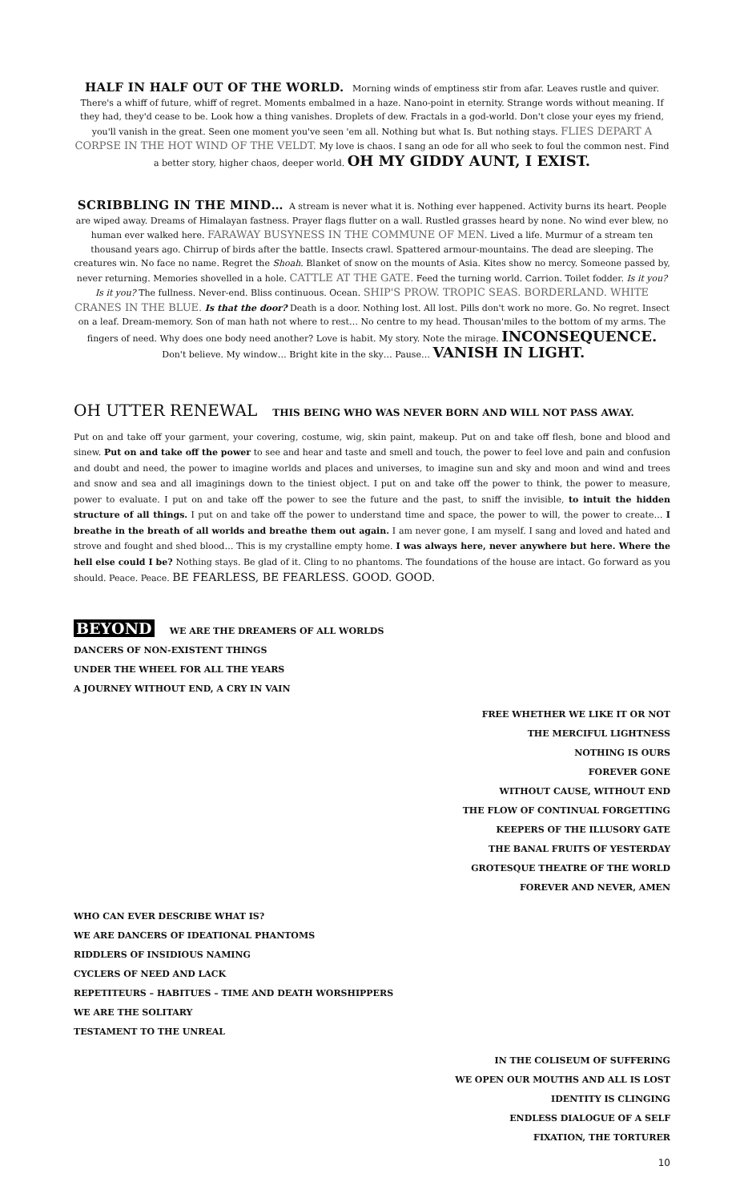HALF IN HALF OUT OF THE WORLD. Morning winds of emptiness stir from afar. Leaves rustle and quiver. There's a whiff of future, whiff of regret. Moments embalmed in a haze. Nano-point in eternity. Strange words without meaning. If they had, they'd cease to be. Look how a thing vanishes. Droplets of dew. Fractals in a god-world. Don't close your eyes my friend, you'll vanish in the great. Seen one moment you've seen 'em all. Nothing but what Is. But nothing stays. FLIES DEPART A CORPSE IN THE HOT WIND OF THE VELDT. My love is chaos. I sang an ode for all who seek to foul the common nest. Find a better story, higher chaos, deeper world. OH MY GIDDY AUNT, I EXIST.
SCRIBBLING IN THE MIND… A stream is never what it is. Nothing ever happened. Activity burns its heart. People are wiped away. Dreams of Himalayan fastness. Prayer flags flutter on a wall. Rustled grasses heard by none. No wind ever blew, no human ever walked here. FARAWAY BUSYNESS IN THE COMMUNE OF MEN. Lived a life. Murmur of a stream ten thousand years ago. Chirrup of birds after the battle. Insects crawl. Spattered armour-mountains. The dead are sleeping. The creatures win. No face no name. Regret the Shoah. Blanket of snow on the mounts of Asia. Kites show no mercy. Someone passed by, never returning. Memories shovelled in a hole. CATTLE AT THE GATE. Feed the turning world. Carrion. Toilet fodder. Is it you? Is it you? The fullness. Never-end. Bliss continuous. Ocean. SHIP'S PROW. TROPIC SEAS. BORDERLAND. WHITE CRANES IN THE BLUE. Is that the door? Death is a door. Nothing lost. All lost. Pills don't work no more. Go. No regret. Insect on a leaf. Dream-memory. Son of man hath not where to rest… No centre to my head. Thousan'miles to the bottom of my arms. The fingers of need. Why does one body need another? Love is habit. My story. Note the mirage. INCONSEQUENCE. Don't believe. My window… Bright kite in the sky… Pause… VANISH IN LIGHT.
OH UTTER RENEWAL THIS BEING WHO WAS NEVER BORN AND WILL NOT PASS AWAY.
Put on and take off your garment, your covering, costume, wig, skin paint, makeup. Put on and take off flesh, bone and blood and sinew. Put on and take off the power to see and hear and taste and smell and touch, the power to feel love and pain and confusion and doubt and need, the power to imagine worlds and places and universes, to imagine sun and sky and moon and wind and trees and snow and sea and all imaginings down to the tiniest object. I put on and take off the power to think, the power to measure, power to evaluate. I put on and take off the power to see the future and the past, to sniff the invisible, to intuit the hidden structure of all things. I put on and take off the power to understand time and space, the power to will, the power to create… I breathe in the breath of all worlds and breathe them out again. I am never gone, I am myself. I sang and loved and hated and strove and fought and shed blood… This is my crystalline empty home. I was always here, never anywhere but here. Where the hell else could I be? Nothing stays. Be glad of it. Cling to no phantoms. The foundations of the house are intact. Go forward as you should. Peace. Peace. BE FEARLESS, BE FEARLESS. GOOD. GOOD.
BEYOND WE ARE THE DREAMERS OF ALL WORLDS
DANCERS OF NON-EXISTENT THINGS
UNDER THE WHEEL FOR ALL THE YEARS
A JOURNEY WITHOUT END, A CRY IN VAIN
FREE WHETHER WE LIKE IT OR NOT
THE MERCIFUL LIGHTNESS
NOTHING IS OURS
FOREVER GONE
WITHOUT CAUSE, WITHOUT END
THE FLOW OF CONTINUAL FORGETTING
KEEPERS OF THE ILLUSORY GATE
THE BANAL FRUITS OF YESTERDAY
GROTESQUE THEATRE OF THE WORLD
FOREVER AND NEVER, AMEN
WHO CAN EVER DESCRIBE WHAT IS?
WE ARE DANCERS OF IDEATIONAL PHANTOMS
RIDDLERS OF INSIDIOUS NAMING
CYCLERS OF NEED AND LACK
REPETITEURS – HABITUES – TIME AND DEATH WORSHIPPERS
WE ARE THE SOLITARY
TESTAMENT TO THE UNREAL
IN THE COLISEUM OF SUFFERING
WE OPEN OUR MOUTHS AND ALL IS LOST
IDENTITY IS CLINGING
ENDLESS DIALOGUE OF A SELF
FIXATION, THE TORTURER
10